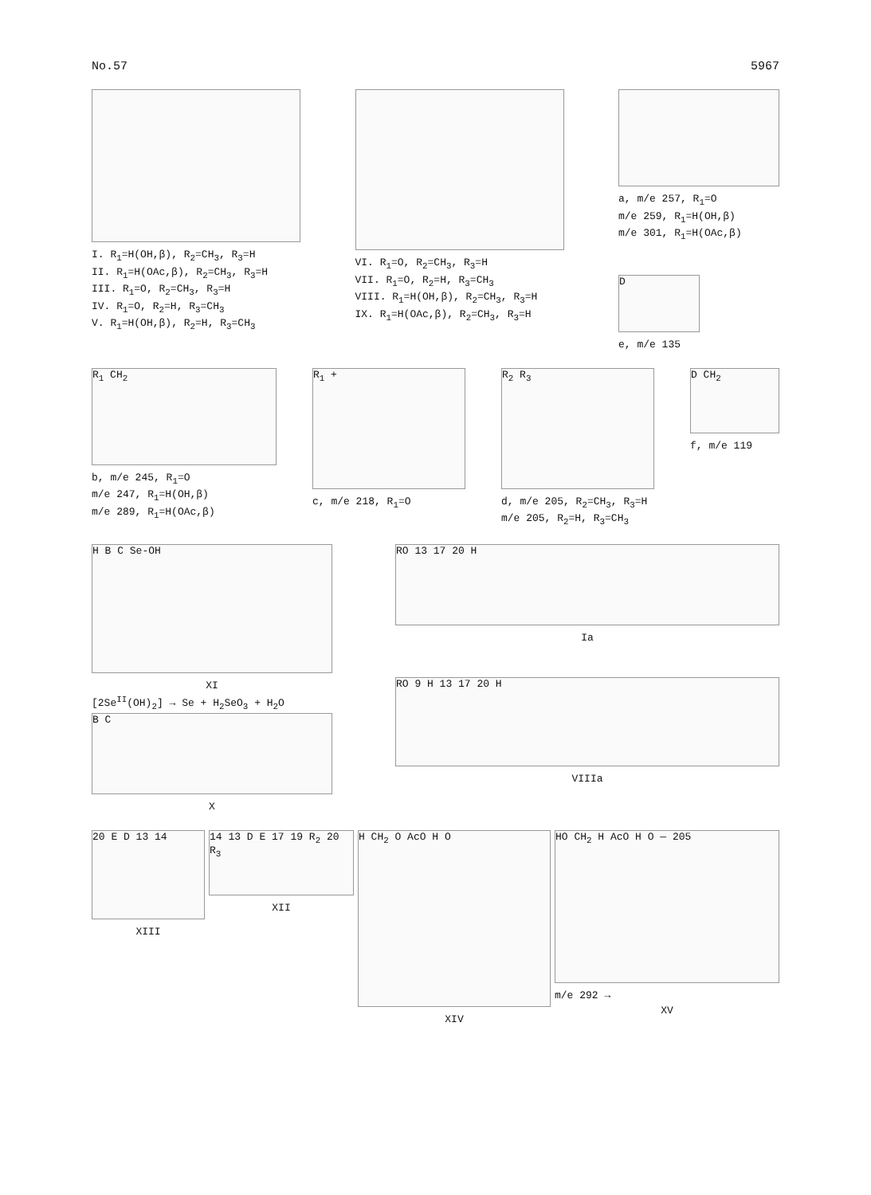No.57 5967
I. R<sub>1</sub>=H(OH,β), R<sub>2</sub>=CH<sub>3</sub>, R<sub>3</sub>=H
II. R<sub>1</sub>=H(OAc,β), R<sub>2</sub>=CH<sub>3</sub>, R<sub>3</sub>=H
III. R<sub>1</sub>=O, R<sub>2</sub>=CH<sub>3</sub>, R<sub>3</sub>=H
IV. R<sub>1</sub>=O, R<sub>2</sub>=H, R<sub>3</sub>=CH<sub>3</sub>
V. R<sub>1</sub>=H(OH,β), R<sub>2</sub>=H, R<sub>3</sub>=CH<sub>3</sub>
VI. R<sub>1</sub>=O, R<sub>2</sub>=CH<sub>3</sub>, R<sub>3</sub>=H
VII. R<sub>1</sub>=O, R<sub>2</sub>=H, R<sub>3</sub>=CH<sub>3</sub>
VIII. R<sub>1</sub>=H(OH,β), R<sub>2</sub>=CH<sub>3</sub>, R<sub>3</sub>=H
IX. R<sub>1</sub>=H(OAc,β), R<sub>2</sub>=CH<sub>3</sub>, R<sub>3</sub>=H
a, m/e 257, R<sub>1</sub>=O
m/e 259, R<sub>1</sub>=H(OH,β)
m/e 301, R<sub>1</sub>=H(OAc,β)
D
e, m/e 135
R<sub>1</sub> CH<sub>2</sub>
b, m/e 245, R<sub>1</sub>=O
m/e 247, R<sub>1</sub>=H(OH,β)
m/e 289, R<sub>1</sub>=H(OAc,β)
R<sub>1</sub> +
c, m/e 218, R<sub>1</sub>=O
R<sub>2</sub> R<sub>3</sub>
d, m/e 205, R<sub>2</sub>=CH<sub>3</sub>, R<sub>3</sub>=H
m/e 205, R<sub>2</sub>=H, R<sub>3</sub>=CH<sub>3</sub>
D CH<sub>2</sub>
f, m/e 119
H B C Se-OH
XI
[2Se<sup>II</sup>(OH)<sub>2</sub>] → Se + H<sub>2</sub>SeO<sub>3</sub> + H<sub>2</sub>O
B C
X
RO 13 17 20 H
Ia
RO 9 H 13 17 20 H
VIIIa
20 E D 13 14
XIII
14 13 D E 17 19 R<sub>2</sub> 20 R<sub>3</sub>
XII
H CH<sub>2</sub> O AcO H O
XIV
HO CH<sub>2</sub> H AcO H O — 205
m/e 292 →
XV